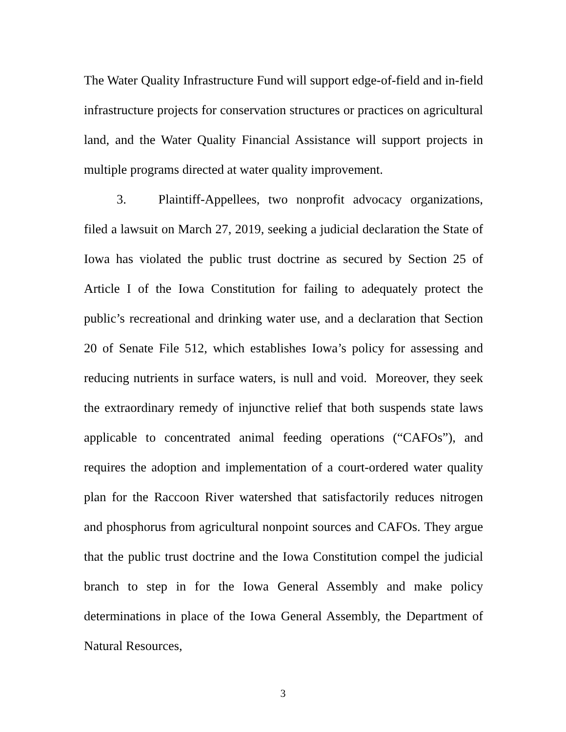The Water Quality Infrastructure Fund will support edge-of-field and in-field infrastructure projects for conservation structures or practices on agricultural land, and the Water Quality Financial Assistance will support projects in multiple programs directed at water quality improvement.
3. Plaintiff-Appellees, two nonprofit advocacy organizations, filed a lawsuit on March 27, 2019, seeking a judicial declaration the State of Iowa has violated the public trust doctrine as secured by Section 25 of Article I of the Iowa Constitution for failing to adequately protect the public’s recreational and drinking water use, and a declaration that Section 20 of Senate File 512, which establishes Iowa’s policy for assessing and reducing nutrients in surface waters, is null and void. Moreover, they seek the extraordinary remedy of injunctive relief that both suspends state laws applicable to concentrated animal feeding operations (“CAFOs”), and requires the adoption and implementation of a court-ordered water quality plan for the Raccoon River watershed that satisfactorily reduces nitrogen and phosphorus from agricultural nonpoint sources and CAFOs. They argue that the public trust doctrine and the Iowa Constitution compel the judicial branch to step in for the Iowa General Assembly and make policy determinations in place of the Iowa General Assembly, the Department of Natural Resources,
3